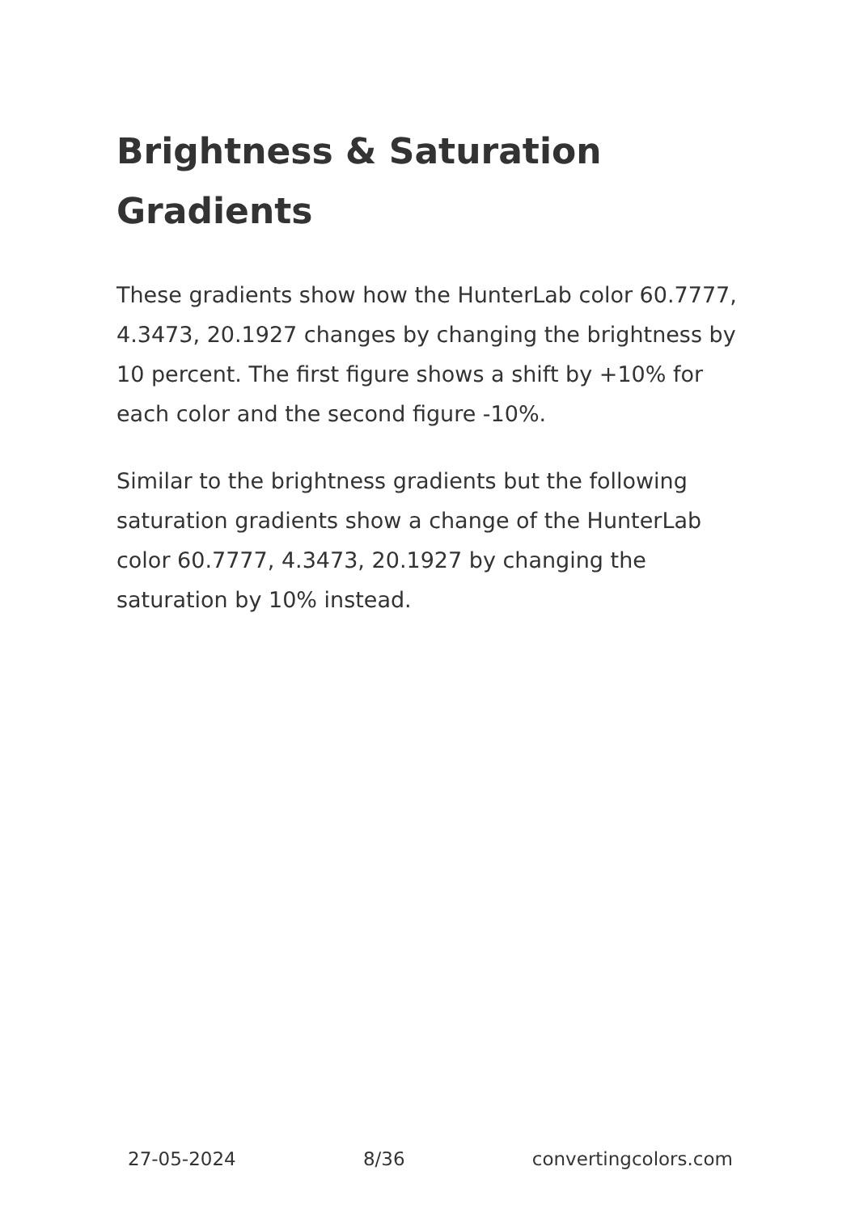Brightness & Saturation Gradients
These gradients show how the HunterLab color 60.7777, 4.3473, 20.1927 changes by changing the brightness by 10 percent. The first figure shows a shift by +10% for each color and the second figure -10%.
Similar to the brightness gradients but the following saturation gradients show a change of the HunterLab color 60.7777, 4.3473, 20.1927 by changing the saturation by 10% instead.
27-05-2024 8/36 convertingcolors.com